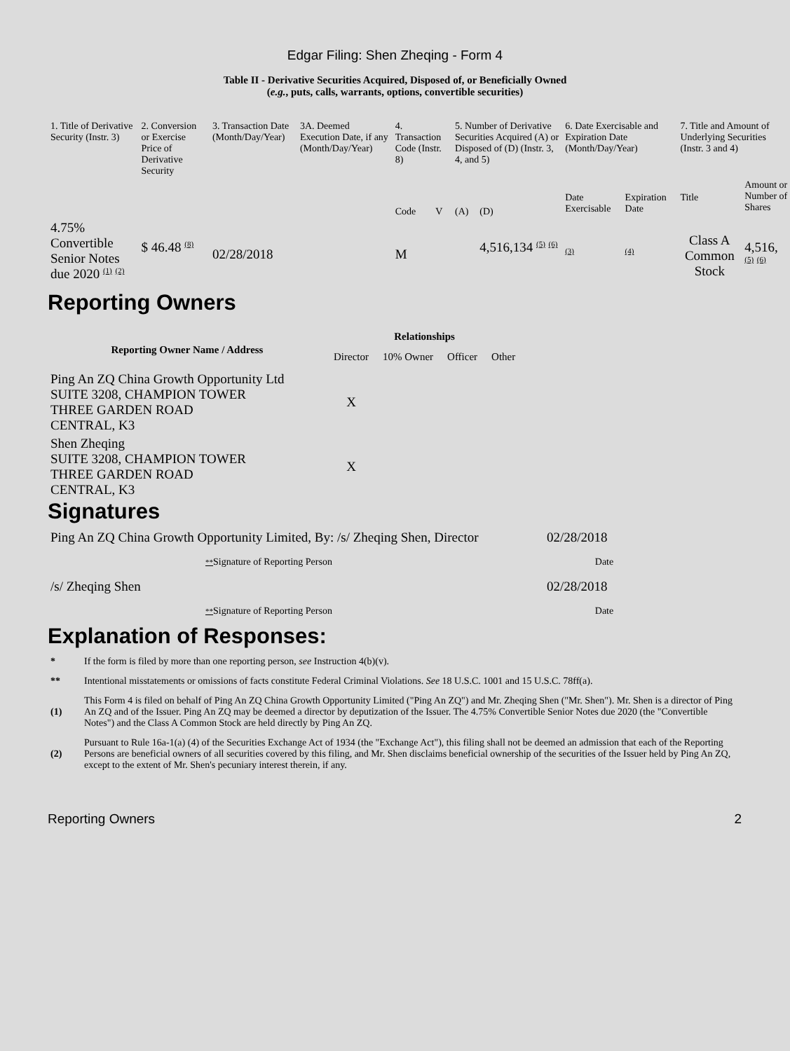Edgar Filing: Shen Zheqing - Form 4
Table II - Derivative Securities Acquired, Disposed of, or Beneficially Owned
(e.g., puts, calls, warrants, options, convertible securities)
| 1. Title of Derivative Security (Instr. 3) | 2. Conversion or Exercise Price of Derivative Security | 3. Transaction Date (Month/Day/Year) | 3A. Deemed Execution Date, if any (Month/Day/Year) | 4. Transaction Code (Instr. 8) | | 5. Number of Derivative Securities Acquired (A) or Disposed of (D) (Instr. 3, 4, and 5) | | 6. Date Exercisable and Expiration Date (Month/Day/Year) | | 7. Title and Amount of Underlying Securities (Instr. 3 and 4) | |
| --- | --- | --- | --- | --- | --- | --- | --- | --- | --- | --- | --- |
| | | | | Code | V | (A) | (D) | Date Exercisable | Expiration Date | Title | Amount or Number of Shares |
| 4.75% Convertible Senior Notes due 2020 <sup>(1)</sup> <sup>(2)</sup> | $ 46.48 <sup>(8)</sup> | 02/28/2018 | | M | | | 4,516,134 <sup>(5)</sup> <sup>(6)</sup> | <sup>(3)</sup> | <sup>(4)</sup> | Class A Common Stock | 4,516, <sup>(5)</sup> <sup>(6)</sup> |
Reporting Owners
| Reporting Owner Name / Address | Relationships | | | |
| --- | --- | --- | --- | --- |
| | Director | 10% Owner | Officer | Other |
| Ping An ZQ China Growth Opportunity Ltd SUITE 3208, CHAMPION TOWER THREE GARDEN ROAD CENTRAL, K3 | X | | | |
| Shen Zheqing SUITE 3208, CHAMPION TOWER THREE GARDEN ROAD CENTRAL, K3 | X | | | |
Signatures
| Ping An ZQ China Growth Opportunity Limited, By: /s/ Zheqing Shen, Director | 02/28/2018 |
| ** Signature of Reporting Person | Date |
| /s/ Zheqing Shen | 02/28/2018 |
| ** Signature of Reporting Person | Date |
Explanation of Responses:
| * | If the form is filed by more than one reporting person, see Instruction 4(b)(v). |
| ** | Intentional misstatements or omissions of facts constitute Federal Criminal Violations. See 18 U.S.C. 1001 and 15 U.S.C. 78ff(a). |
| (1) | This Form 4 is filed on behalf of Ping An ZQ China Growth Opportunity Limited ("Ping An ZQ") and Mr. Zheqing Shen ("Mr. Shen"). Mr. Shen is a director of Ping An ZQ and of the Issuer. Ping An ZQ may be deemed a director by deputization of the Issuer. The 4.75% Convertible Senior Notes due 2020 (the "Convertible Notes") and the Class A Common Stock are held directly by Ping An ZQ. |
| (2) | Pursuant to Rule 16a-1(a) (4) of the Securities Exchange Act of 1934 (the "Exchange Act"), this filing shall not be deemed an admission that each of the Reporting Persons are beneficial owners of all securities covered by this filing, and Mr. Shen disclaims beneficial ownership of the securities of the Issuer held by Ping An ZQ, except to the extent of Mr. Shen's pecuniary interest therein, if any. |
Reporting Owners 2